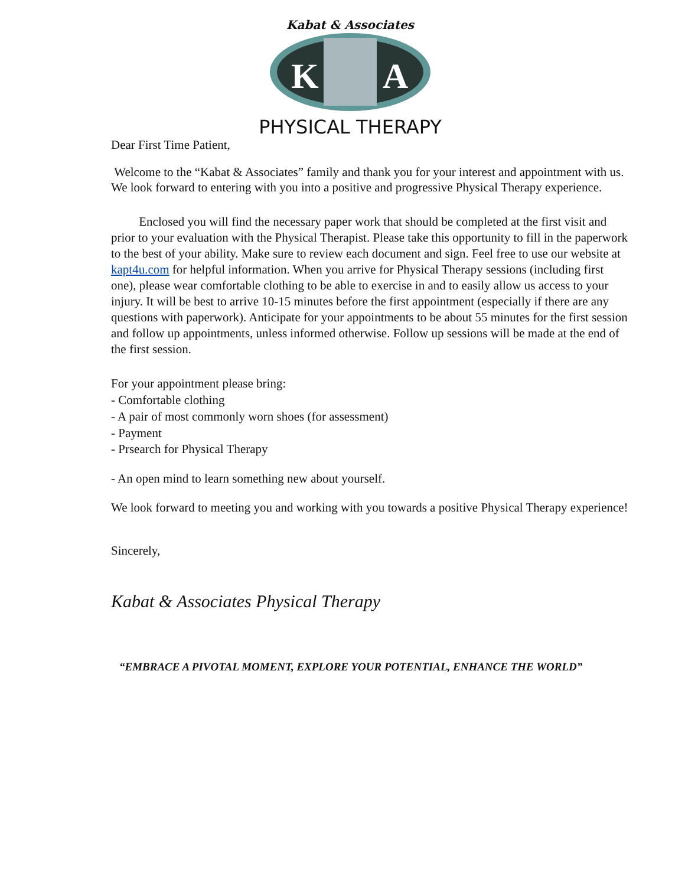Kabat & Associates
K
A
PHYSICAL THERAPY
Dear First Time Patient,
Welcome to the “Kabat & Associates” family and thank you for your interest and appointment with us. We look forward to entering with you into a positive and progressive Physical Therapy experience.
Enclosed you will find the necessary paper work that should be completed at the first visit and prior to your evaluation with the Physical Therapist. Please take this opportunity to fill in the paperwork to the best of your ability. Make sure to review each document and sign. Feel free to use our website at kapt4u.com for helpful information. When you arrive for Physical Therapy sessions (including first one), please wear comfortable clothing to be able to exercise in and to easily allow us access to your injury. It will be best to arrive 10-15 minutes before the first appointment (especially if there are any questions with paperwork). Anticipate for your appointments to be about 55 minutes for the first session and follow up appointments, unless informed otherwise. Follow up sessions will be made at the end of the first session.
For your appointment please bring:
- Comfortable clothing
- A pair of most commonly worn shoes (for assessment)
- Payment
- Prsearch for Physical Therapy
- An open mind to learn something new about yourself.
We look forward to meeting you and working with you towards a positive Physical Therapy experience!
Sincerely,
Kabat & Associates Physical Therapy
“EMBRACE A PIVOTAL MOMENT, EXPLORE YOUR POTENTIAL, ENHANCE THE WORLD”